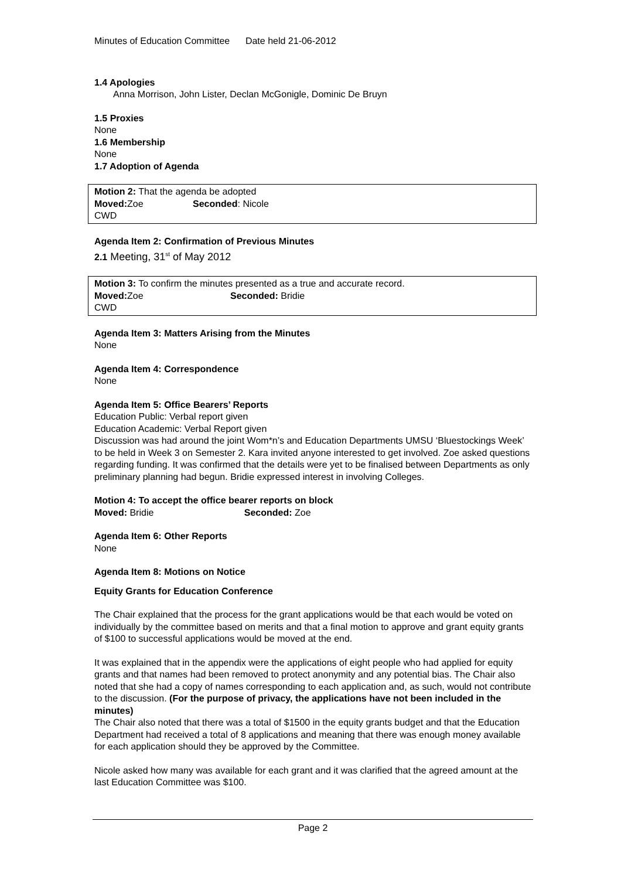Minutes of Education Committee Date held 21-06-2012
1.4 Apologies
Anna Morrison, John Lister, Declan McGonigle, Dominic De Bruyn
1.5 Proxies
None
1.6 Membership
None
1.7 Adoption of Agenda
Motion 2: That the agenda be adopted
Moved: Zoe Seconded: Nicole
CWD
Agenda Item 2: Confirmation of Previous Minutes
2.1 Meeting, 31<sup>st</sup> of May 2012
Motion 3: To confirm the minutes presented as a true and accurate record.
Moved: Zoe Seconded: Bridie
CWD
Agenda Item 3: Matters Arising from the Minutes
None
Agenda Item 4: Correspondence
None
Agenda Item 5: Office Bearers’ Reports
Education Public: Verbal report given
Education Academic: Verbal Report given
Discussion was had around the joint Wom*n’s and Education Departments UMSU ‘Bluestockings Week’ to be held in Week 3 on Semester 2. Kara invited anyone interested to get involved. Zoe asked questions regarding funding. It was confirmed that the details were yet to be finalised between Departments as only preliminary planning had begun. Bridie expressed interest in involving Colleges.
Motion 4: To accept the office bearer reports on block
Moved: Bridie Seconded: Zoe
Agenda Item 6: Other Reports
None
Agenda Item 8: Motions on Notice
Equity Grants for Education Conference
The Chair explained that the process for the grant applications would be that each would be voted on individually by the committee based on merits and that a final motion to approve and grant equity grants of $100 to successful applications would be moved at the end.
It was explained that in the appendix were the applications of eight people who had applied for equity grants and that names had been removed to protect anonymity and any potential bias. The Chair also noted that she had a copy of names corresponding to each application and, as such, would not contribute to the discussion. (For the purpose of privacy, the applications have not been included in the minutes)
The Chair also noted that there was a total of $1500 in the equity grants budget and that the Education Department had received a total of 8 applications and meaning that there was enough money available for each application should they be approved by the Committee.
Nicole asked how many was available for each grant and it was clarified that the agreed amount at the last Education Committee was $100.
Page 2